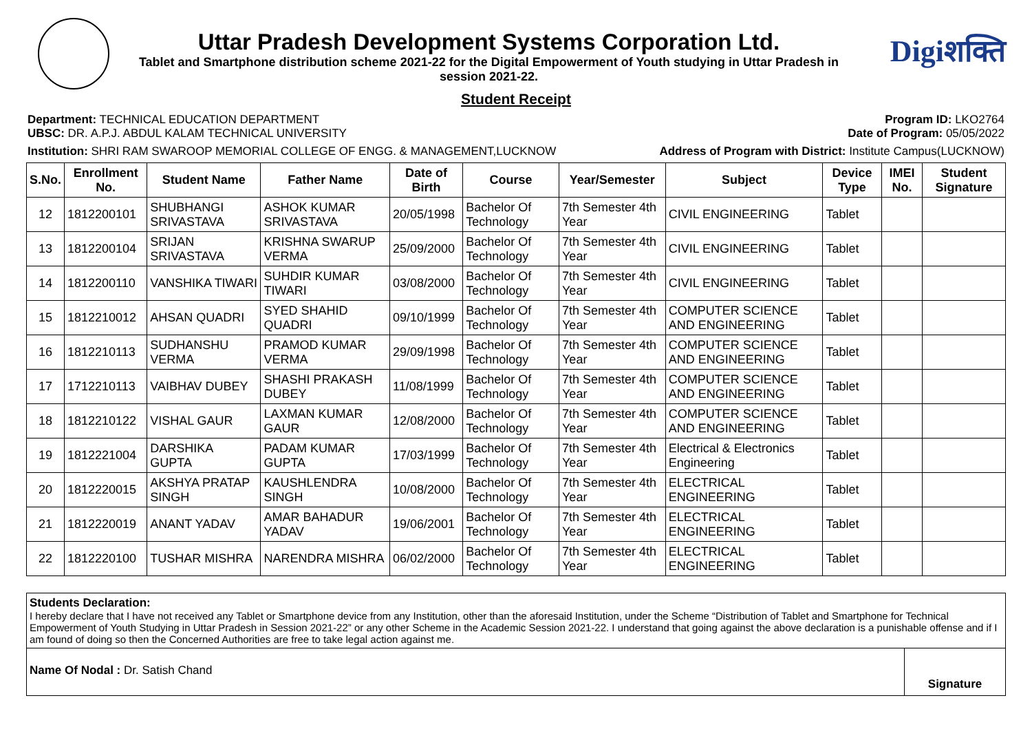Uttar Pradesh Development Systems Corporation Ltd.
Tablet and Smartphone distribution scheme 2021-22 for the Digital Empowerment of Youth studying in Uttar Pradesh in session 2021-22.
Digiशक्ति
Student Receipt
Department: TECHNICAL EDUCATION DEPARTMENT
UBSC: DR. A.P.J. ABDUL KALAM TECHNICAL UNIVERSITY
Program ID: LKO2764
Date of Program: 05/05/2022
Institution: SHRI RAM SWAROOP MEMORIAL COLLEGE OF ENGG. & MANAGEMENT,LUCKNOW
Address of Program with District: Institute Campus(LUCKNOW)
| S.No. | Enrollment No. | Student Name | Father Name | Date of Birth | Course | Year/Semester | Subject | Device Type | IMEI No. | Student Signature |
| --- | --- | --- | --- | --- | --- | --- | --- | --- | --- | --- |
| 12 | 1812200101 | SHUBHANGI SRIVASTAVA | ASHOK KUMAR SRIVASTAVA | 20/05/1998 | Bachelor Of Technology | 7th Semester 4th Year | CIVIL ENGINEERING | Tablet | | |
| 13 | 1812200104 | SRIJAN SRIVASTAVA | KRISHNA SWARUP VERMA | 25/09/2000 | Bachelor Of Technology | 7th Semester 4th Year | CIVIL ENGINEERING | Tablet | | |
| 14 | 1812200110 | VANSHIKA TIWARI | SUHDIR KUMAR TIWARI | 03/08/2000 | Bachelor Of Technology | 7th Semester 4th Year | CIVIL ENGINEERING | Tablet | | |
| 15 | 1812210012 | AHSAN QUADRI | SYED SHAHID QUADRI | 09/10/1999 | Bachelor Of Technology | 7th Semester 4th Year | COMPUTER SCIENCE AND ENGINEERING | Tablet | | |
| 16 | 1812210113 | SUDHANSHU VERMA | PRAMOD KUMAR VERMA | 29/09/1998 | Bachelor Of Technology | 7th Semester 4th Year | COMPUTER SCIENCE AND ENGINEERING | Tablet | | |
| 17 | 1712210113 | VAIBHAV DUBEY | SHASHI PRAKASH DUBEY | 11/08/1999 | Bachelor Of Technology | 7th Semester 4th Year | COMPUTER SCIENCE AND ENGINEERING | Tablet | | |
| 18 | 1812210122 | VISHAL GAUR | LAXMAN KUMAR GAUR | 12/08/2000 | Bachelor Of Technology | 7th Semester 4th Year | COMPUTER SCIENCE AND ENGINEERING | Tablet | | |
| 19 | 1812221004 | DARSHIKA GUPTA | PADAM KUMAR GUPTA | 17/03/1999 | Bachelor Of Technology | 7th Semester 4th Year | Electrical & Electronics Engineering | Tablet | | |
| 20 | 1812220015 | AKSHYA PRATAP SINGH | KAUSHLENDRA SINGH | 10/08/2000 | Bachelor Of Technology | 7th Semester 4th Year | ELECTRICAL ENGINEERING | Tablet | | |
| 21 | 1812220019 | ANANT YADAV | AMAR BAHADUR YADAV | 19/06/2001 | Bachelor Of Technology | 7th Semester 4th Year | ELECTRICAL ENGINEERING | Tablet | | |
| 22 | 1812220100 | TUSHAR MISHRA | NARENDRA MISHRA | 06/02/2000 | Bachelor Of Technology | 7th Semester 4th Year | ELECTRICAL ENGINEERING | Tablet | | |
Students Declaration:
I hereby declare that I have not received any Tablet or Smartphone device from any Institution, other than the aforesaid Institution, under the Scheme “Distribution of Tablet and Smartphone for Technical Empowerment of Youth Studying in Uttar Pradesh in Session 2021-22” or any other Scheme in the Academic Session 2021-22. I understand that going against the above declaration is a punishable offense and if I am found of doing so then the Concerned Authorities are free to take legal action against me.
Name Of Nodal : Dr. Satish Chand
Signature